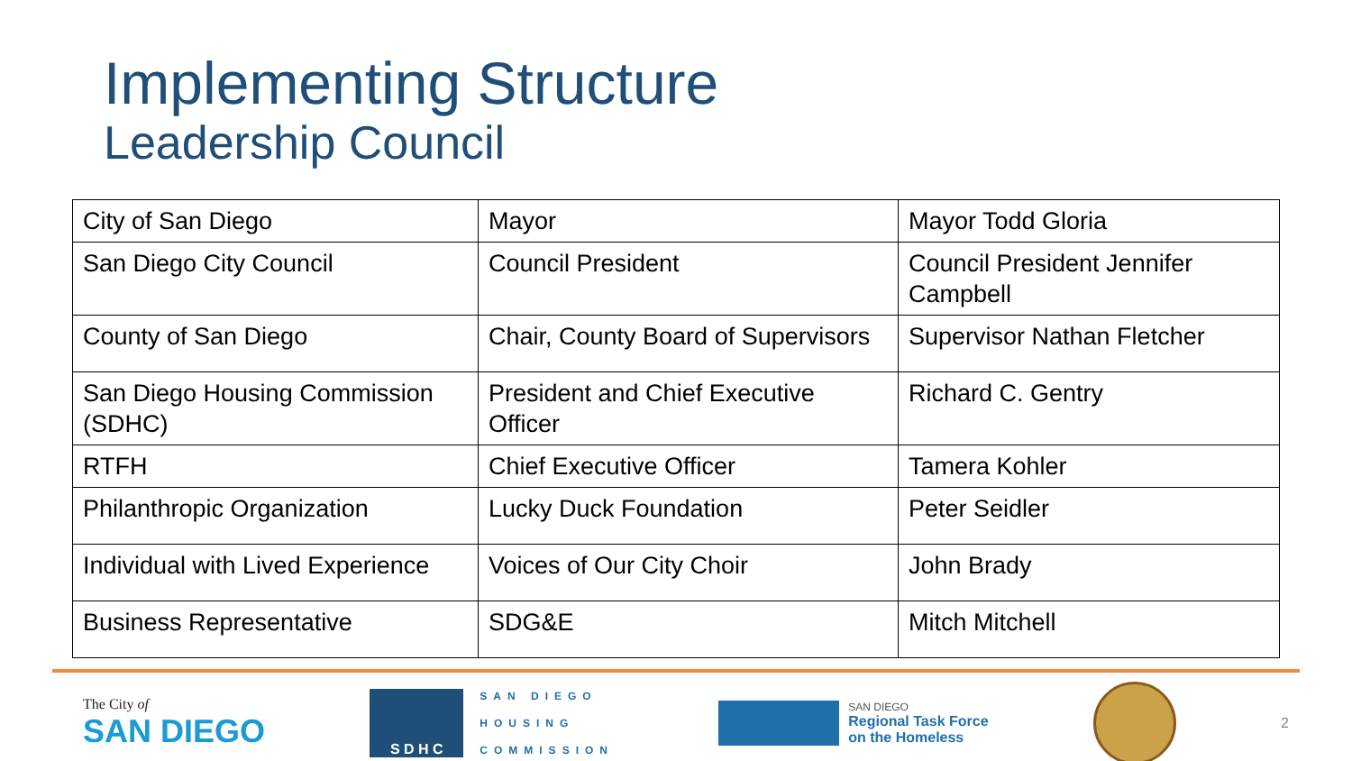Implementing Structure
Leadership Council
| City of San Diego | Mayor | Mayor Todd Gloria |
| San Diego City Council | Council President | Council President Jennifer Campbell |
| County of San Diego | Chair, County Board of Supervisors | Supervisor Nathan Fletcher |
| San Diego Housing Commission (SDHC) | President and Chief Executive Officer | Richard C. Gentry |
| RTFH | Chief Executive Officer | Tamera Kohler |
| Philanthropic Organization | Lucky Duck Foundation | Peter Seidler |
| Individual with Lived Experience | Voices of Our City Choir | John Brady |
| Business Representative | SDG&E | Mitch Mitchell |
The City of
SAN DIEGO
S D H C
SAN DIEGO
HOUSING
COMMISSION
SAN DIEGO
Regional Task Force
on the Homeless
2